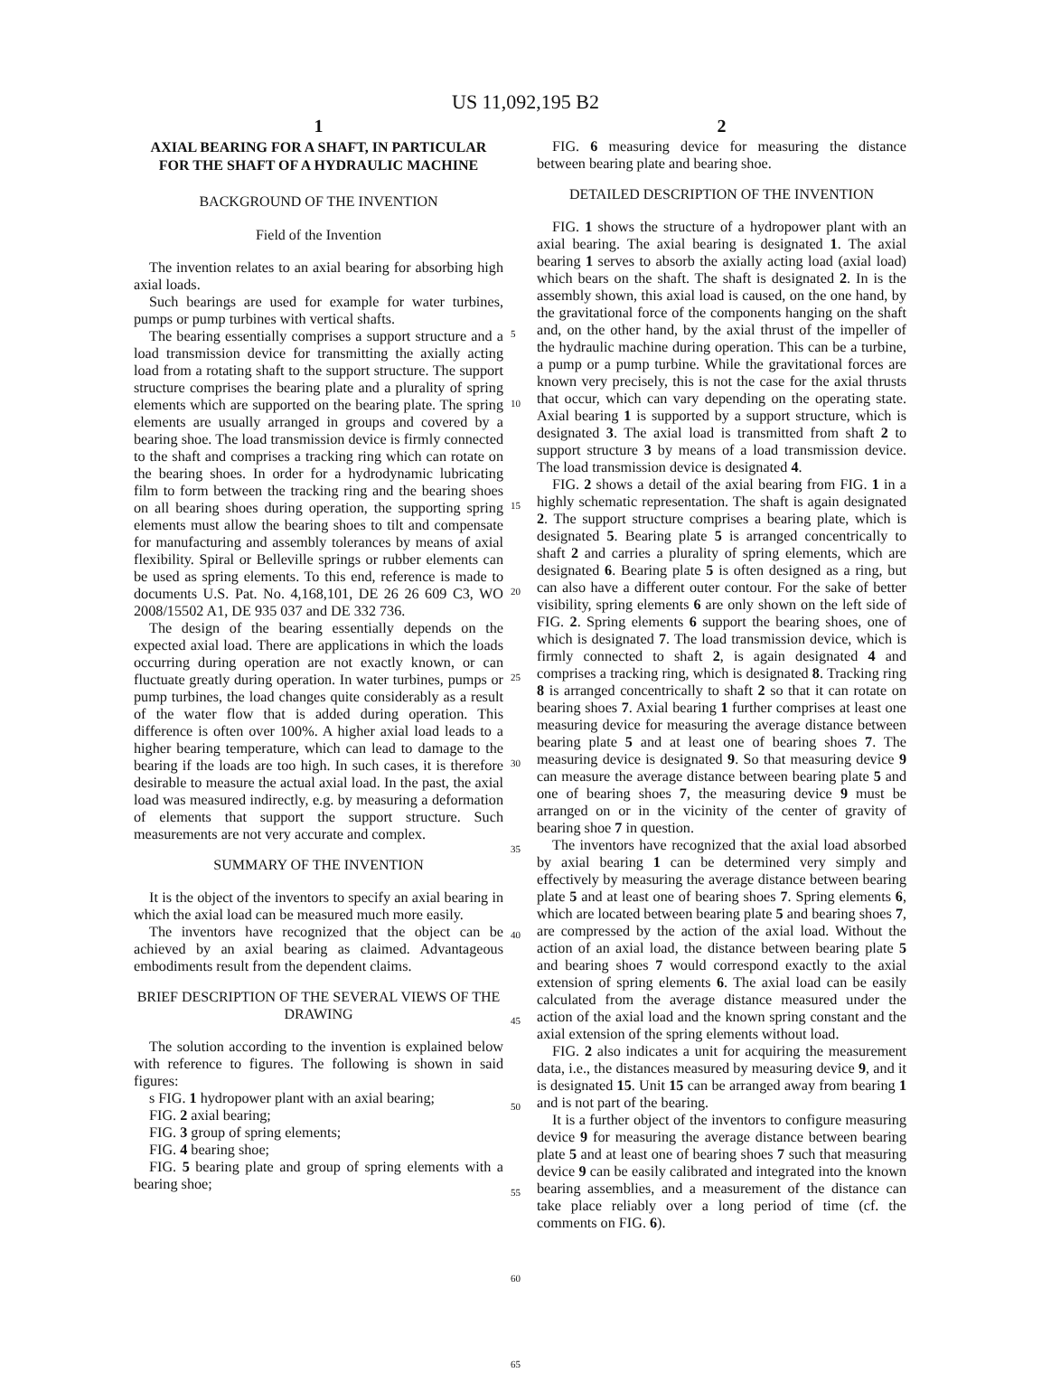US 11,092,195 B2
1
AXIAL BEARING FOR A SHAFT, IN PARTICULAR FOR THE SHAFT OF A HYDRAULIC MACHINE
BACKGROUND OF THE INVENTION
Field of the Invention
The invention relates to an axial bearing for absorbing high axial loads.
Such bearings are used for example for water turbines, pumps or pump turbines with vertical shafts.
The bearing essentially comprises a support structure and a load transmission device for transmitting the axially acting load from a rotating shaft to the support structure. The support structure comprises the bearing plate and a plurality of spring elements which are supported on the bearing plate. The spring elements are usually arranged in groups and covered by a bearing shoe. The load transmission device is firmly connected to the shaft and comprises a tracking ring which can rotate on the bearing shoes. In order for a hydrodynamic lubricating film to form between the tracking ring and the bearing shoes on all bearing shoes during operation, the supporting spring elements must allow the bearing shoes to tilt and compensate for manufacturing and assembly tolerances by means of axial flexibility. Spiral or Belleville springs or rubber elements can be used as spring elements. To this end, reference is made to documents U.S. Pat. No. 4,168,101, DE 26 26 609 C3, WO 2008/15502 A1, DE 935 037 and DE 332 736.
The design of the bearing essentially depends on the expected axial load. There are applications in which the loads occurring during operation are not exactly known, or can fluctuate greatly during operation. In water turbines, pumps or pump turbines, the load changes quite considerably as a result of the water flow that is added during operation. This difference is often over 100%. A higher axial load leads to a higher bearing temperature, which can lead to damage to the bearing if the loads are too high. In such cases, it is therefore desirable to measure the actual axial load. In the past, the axial load was measured indirectly, e.g. by measuring a deformation of elements that support the support structure. Such measurements are not very accurate and complex.
SUMMARY OF THE INVENTION
It is the object of the inventors to specify an axial bearing in which the axial load can be measured much more easily.
The inventors have recognized that the object can be achieved by an axial bearing as claimed. Advantageous embodiments result from the dependent claims.
BRIEF DESCRIPTION OF THE SEVERAL VIEWS OF THE DRAWING
The solution according to the invention is explained below with reference to figures. The following is shown in said figures:
s FIG. 1 hydropower plant with an axial bearing;
FIG. 2 axial bearing;
FIG. 3 group of spring elements;
FIG. 4 bearing shoe;
FIG. 5 bearing plate and group of spring elements with a bearing shoe;
5
10
15
20
25
30
35
40
45
50
55
60
65
2
FIG. 6 measuring device for measuring the distance between bearing plate and bearing shoe.
DETAILED DESCRIPTION OF THE INVENTION
FIG. 1 shows the structure of a hydropower plant with an axial bearing. The axial bearing is designated 1. The axial bearing 1 serves to absorb the axially acting load (axial load) which bears on the shaft. The shaft is designated 2. In is the assembly shown, this axial load is caused, on the one hand, by the gravitational force of the components hanging on the shaft and, on the other hand, by the axial thrust of the impeller of the hydraulic machine during operation. This can be a turbine, a pump or a pump turbine. While the gravitational forces are known very precisely, this is not the case for the axial thrusts that occur, which can vary depending on the operating state. Axial bearing 1 is supported by a support structure, which is designated 3. The axial load is transmitted from shaft 2 to support structure 3 by means of a load transmission device. The load transmission device is designated 4.
FIG. 2 shows a detail of the axial bearing from FIG. 1 in a highly schematic representation. The shaft is again designated 2. The support structure comprises a bearing plate, which is designated 5. Bearing plate 5 is arranged concentrically to shaft 2 and carries a plurality of spring elements, which are designated 6. Bearing plate 5 is often designed as a ring, but can also have a different outer contour. For the sake of better visibility, spring elements 6 are only shown on the left side of FIG. 2. Spring elements 6 support the bearing shoes, one of which is designated 7. The load transmission device, which is firmly connected to shaft 2, is again designated 4 and comprises a tracking ring, which is designated 8. Tracking ring 8 is arranged concentrically to shaft 2 so that it can rotate on bearing shoes 7. Axial bearing 1 further comprises at least one measuring device for measuring the average distance between bearing plate 5 and at least one of bearing shoes 7. The measuring device is designated 9. So that measuring device 9 can measure the average distance between bearing plate 5 and one of bearing shoes 7, the measuring device 9 must be arranged on or in the vicinity of the center of gravity of bearing shoe 7 in question.
The inventors have recognized that the axial load absorbed by axial bearing 1 can be determined very simply and effectively by measuring the average distance between bearing plate 5 and at least one of bearing shoes 7. Spring elements 6, which are located between bearing plate 5 and bearing shoes 7, are compressed by the action of the axial load. Without the action of an axial load, the distance between bearing plate 5 and bearing shoes 7 would correspond exactly to the axial extension of spring elements 6. The axial load can be easily calculated from the average distance measured under the action of the axial load and the known spring constant and the axial extension of the spring elements without load.
FIG. 2 also indicates a unit for acquiring the measurement data, i.e., the distances measured by measuring device 9, and it is designated 15. Unit 15 can be arranged away from bearing 1 and is not part of the bearing.
It is a further object of the inventors to configure measuring device 9 for measuring the average distance between bearing plate 5 and at least one of bearing shoes 7 such that measuring device 9 can be easily calibrated and integrated into the known bearing assemblies, and a measurement of the distance can take place reliably over a long period of time (cf. the comments on FIG. 6).